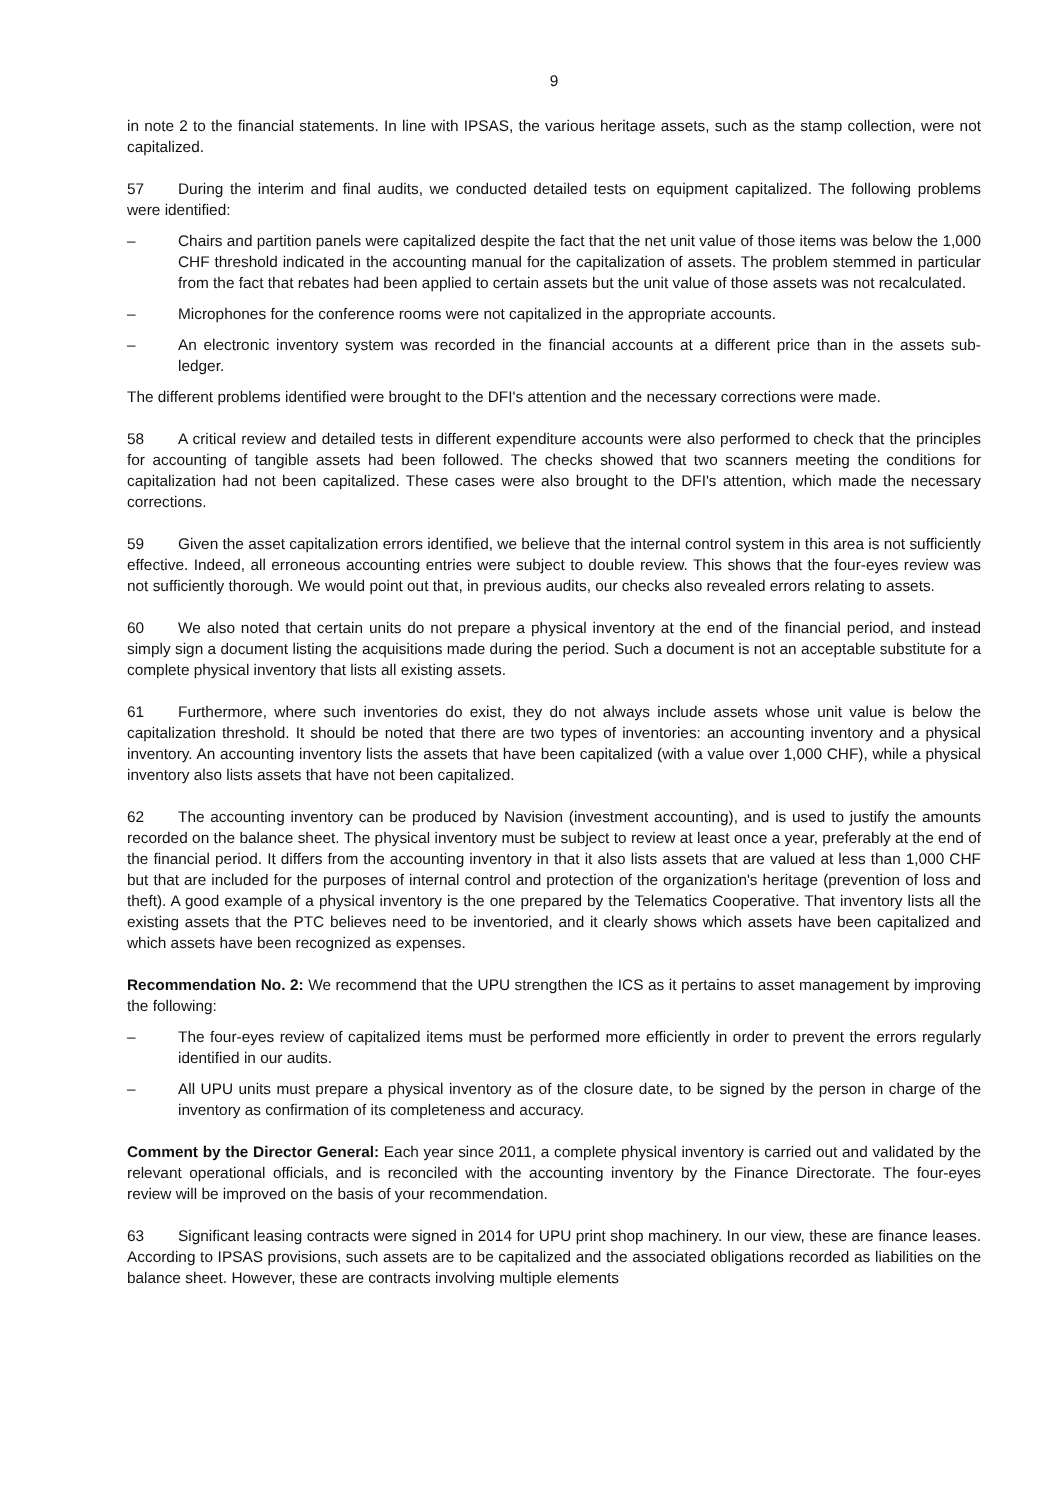9
in note 2 to the financial statements. In line with IPSAS, the various heritage assets, such as the stamp collection, were not capitalized.
57 During the interim and final audits, we conducted detailed tests on equipment capitalized. The following problems were identified:
– Chairs and partition panels were capitalized despite the fact that the net unit value of those items was below the 1,000 CHF threshold indicated in the accounting manual for the capitalization of assets. The problem stemmed in particular from the fact that rebates had been applied to certain assets but the unit value of those assets was not recalculated.
– Microphones for the conference rooms were not capitalized in the appropriate accounts.
– An electronic inventory system was recorded in the financial accounts at a different price than in the assets sub-ledger.
The different problems identified were brought to the DFI's attention and the necessary corrections were made.
58 A critical review and detailed tests in different expenditure accounts were also performed to check that the principles for accounting of tangible assets had been followed. The checks showed that two scanners meeting the conditions for capitalization had not been capitalized. These cases were also brought to the DFI's attention, which made the necessary corrections.
59 Given the asset capitalization errors identified, we believe that the internal control system in this area is not sufficiently effective. Indeed, all erroneous accounting entries were subject to double review. This shows that the four-eyes review was not sufficiently thorough. We would point out that, in previous audits, our checks also revealed errors relating to assets.
60 We also noted that certain units do not prepare a physical inventory at the end of the financial period, and instead simply sign a document listing the acquisitions made during the period. Such a document is not an acceptable substitute for a complete physical inventory that lists all existing assets.
61 Furthermore, where such inventories do exist, they do not always include assets whose unit value is below the capitalization threshold. It should be noted that there are two types of inventories: an accounting inventory and a physical inventory. An accounting inventory lists the assets that have been capitalized (with a value over 1,000 CHF), while a physical inventory also lists assets that have not been capitalized.
62 The accounting inventory can be produced by Navision (investment accounting), and is used to justify the amounts recorded on the balance sheet. The physical inventory must be subject to review at least once a year, preferably at the end of the financial period. It differs from the accounting inventory in that it also lists assets that are valued at less than 1,000 CHF but that are included for the purposes of internal control and protection of the organization's heritage (prevention of loss and theft). A good example of a physical inventory is the one prepared by the Telematics Cooperative. That inventory lists all the existing assets that the PTC believes need to be inventoried, and it clearly shows which assets have been capitalized and which assets have been recognized as expenses.
Recommendation No. 2: We recommend that the UPU strengthen the ICS as it pertains to asset management by improving the following:
– The four-eyes review of capitalized items must be performed more efficiently in order to prevent the errors regularly identified in our audits.
– All UPU units must prepare a physical inventory as of the closure date, to be signed by the person in charge of the inventory as confirmation of its completeness and accuracy.
Comment by the Director General: Each year since 2011, a complete physical inventory is carried out and validated by the relevant operational officials, and is reconciled with the accounting inventory by the Finance Directorate. The four-eyes review will be improved on the basis of your recommendation.
63 Significant leasing contracts were signed in 2014 for UPU print shop machinery. In our view, these are finance leases. According to IPSAS provisions, such assets are to be capitalized and the associated obligations recorded as liabilities on the balance sheet. However, these are contracts involving multiple elements